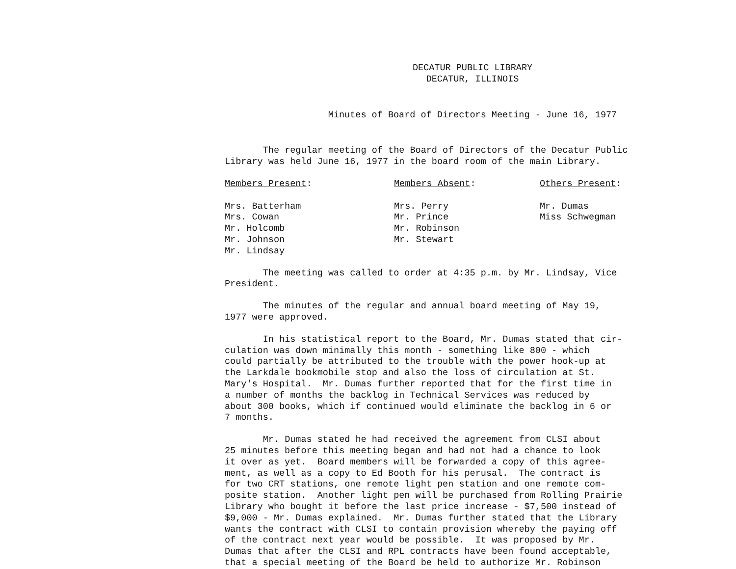DECATUR PUBLIC LIBRARY
DECATUR, ILLINOIS
Minutes of Board of Directors Meeting - June 16, 1977
The regular meeting of the Board of Directors of the Decatur Public Library was held June 16, 1977 in the board room of the main Library.
Members Present: Mrs. Batterham Mrs. Cowan Mr. Holcomb Mr. Johnson Mr. Lindsay
Members Absent: Mrs. Perry Mr. Prince Mr. Robinson Mr. Stewart
Others Present: Mr. Dumas Miss Schwegman
The meeting was called to order at 4:35 p.m. by Mr. Lindsay, Vice President.
The minutes of the regular and annual board meeting of May 19, 1977 were approved.
In his statistical report to the Board, Mr. Dumas stated that cir- culation was down minimally this month - something like 800 - which could partially be attributed to the trouble with the power hook-up at the Larkdale bookmobile stop and also the loss of circulation at St. Mary's Hospital. Mr. Dumas further reported that for the first time in a number of months the backlog in Technical Services was reduced by about 300 books, which if continued would eliminate the backlog in 6 or 7 months.
Mr. Dumas stated he had received the agreement from CLSI about 25 minutes before this meeting began and had not had a chance to look it over as yet. Board members will be forwarded a copy of this agree- ment, as well as a copy to Ed Booth for his perusal. The contract is for two CRT stations, one remote light pen station and one remote com- posite station. Another light pen will be purchased from Rolling Prairie Library who bought it before the last price increase - $7,500 instead of $9,000 - Mr. Dumas explained. Mr. Dumas further stated that the Library wants the contract with CLSI to contain provision whereby the paying off of the contract next year would be possible. It was proposed by Mr. Dumas that after the CLSI and RPL contracts have been found acceptable, that a special meeting of the Board be held to authorize Mr. Robinson